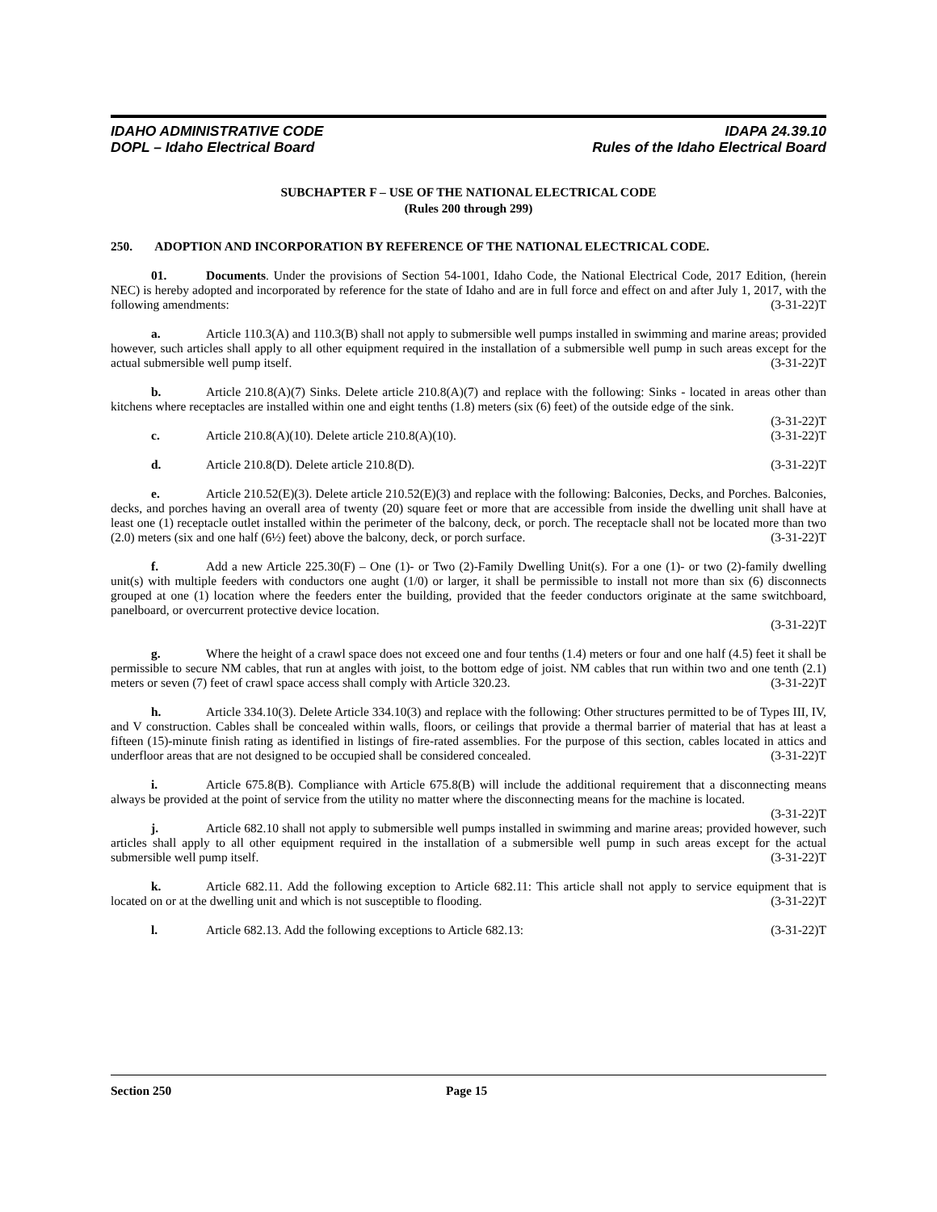IDAHO ADMINISTRATIVE CODE
DOPL – Idaho Electrical Board
IDAPA 24.39.10
Rules of the Idaho Electrical Board
SUBCHAPTER F – USE OF THE NATIONAL ELECTRICAL CODE
(Rules 200 through 299)
250. ADOPTION AND INCORPORATION BY REFERENCE OF THE NATIONAL ELECTRICAL CODE.
01. Documents. Under the provisions of Section 54-1001, Idaho Code, the National Electrical Code, 2017 Edition, (herein NEC) is hereby adopted and incorporated by reference for the state of Idaho and are in full force and effect on and after July 1, 2017, with the following amendments: (3-31-22)T
a. Article 110.3(A) and 110.3(B) shall not apply to submersible well pumps installed in swimming and marine areas; provided however, such articles shall apply to all other equipment required in the installation of a submersible well pump in such areas except for the actual submersible well pump itself. (3-31-22)T
b. Article 210.8(A)(7) Sinks. Delete article 210.8(A)(7) and replace with the following: Sinks - located in areas other than kitchens where receptacles are installed within one and eight tenths (1.8) meters (six (6) feet) of the outside edge of the sink. (3-31-22)T
c. Article 210.8(A)(10). Delete article 210.8(A)(10). (3-31-22)T
d. Article 210.8(D). Delete article 210.8(D). (3-31-22)T
e. Article 210.52(E)(3). Delete article 210.52(E)(3) and replace with the following: Balconies, Decks, and Porches. Balconies, decks, and porches having an overall area of twenty (20) square feet or more that are accessible from inside the dwelling unit shall have at least one (1) receptacle outlet installed within the perimeter of the balcony, deck, or porch. The receptacle shall not be located more than two (2.0) meters (six and one half (6½) feet) above the balcony, deck, or porch surface. (3-31-22)T
f. Add a new Article 225.30(F) – One (1)- or Two (2)-Family Dwelling Unit(s). For a one (1)- or two (2)-family dwelling unit(s) with multiple feeders with conductors one aught (1/0) or larger, it shall be permissible to install not more than six (6) disconnects grouped at one (1) location where the feeders enter the building, provided that the feeder conductors originate at the same switchboard, panelboard, or overcurrent protective device location.
(3-31-22)T
g. Where the height of a crawl space does not exceed one and four tenths (1.4) meters or four and one half (4.5) feet it shall be permissible to secure NM cables, that run at angles with joist, to the bottom edge of joist. NM cables that run within two and one tenth (2.1) meters or seven (7) feet of crawl space access shall comply with Article 320.23. (3-31-22)T
h. Article 334.10(3). Delete Article 334.10(3) and replace with the following: Other structures permitted to be of Types III, IV, and V construction. Cables shall be concealed within walls, floors, or ceilings that provide a thermal barrier of material that has at least a fifteen (15)-minute finish rating as identified in listings of fire-rated assemblies. For the purpose of this section, cables located in attics and underfloor areas that are not designed to be occupied shall be considered concealed. (3-31-22)T
i. Article 675.8(B). Compliance with Article 675.8(B) will include the additional requirement that a disconnecting means always be provided at the point of service from the utility no matter where the disconnecting means for the machine is located. (3-31-22)T
j. Article 682.10 shall not apply to submersible well pumps installed in swimming and marine areas; provided however, such articles shall apply to all other equipment required in the installation of a submersible well pump in such areas except for the actual submersible well pump itself. (3-31-22)T
k. Article 682.11. Add the following exception to Article 682.11: This article shall not apply to service equipment that is located on or at the dwelling unit and which is not susceptible to flooding. (3-31-22)T
l. Article 682.13. Add the following exceptions to Article 682.13: (3-31-22)T
Section 250 Page 15